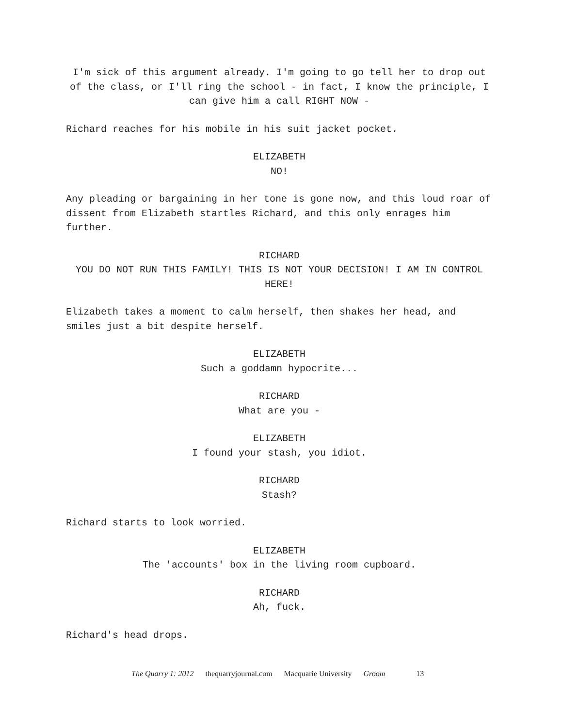I'm sick of this argument already. I'm going to go tell her to drop out of the class, or I'll ring the school - in fact, I know the principle, I can give him a call RIGHT NOW -
Richard reaches for his mobile in his suit jacket pocket.
ELIZABETH
NO!
Any pleading or bargaining in her tone is gone now, and this loud roar of dissent from Elizabeth startles Richard, and this only enrages him further.
RICHARD
YOU DO NOT RUN THIS FAMILY! THIS IS NOT YOUR DECISION! I AM IN CONTROL HERE!
Elizabeth takes a moment to calm herself, then shakes her head, and smiles just a bit despite herself.
ELIZABETH
Such a goddamn hypocrite...
RICHARD
What are you -
ELIZABETH
I found your stash, you idiot.
RICHARD
Stash?
Richard starts to look worried.
ELIZABETH
The 'accounts' box in the living room cupboard.
RICHARD
Ah, fuck.
Richard's head drops.
The Quarry 1: 2012 thequarryjournal.com Macquarie University Groom 13